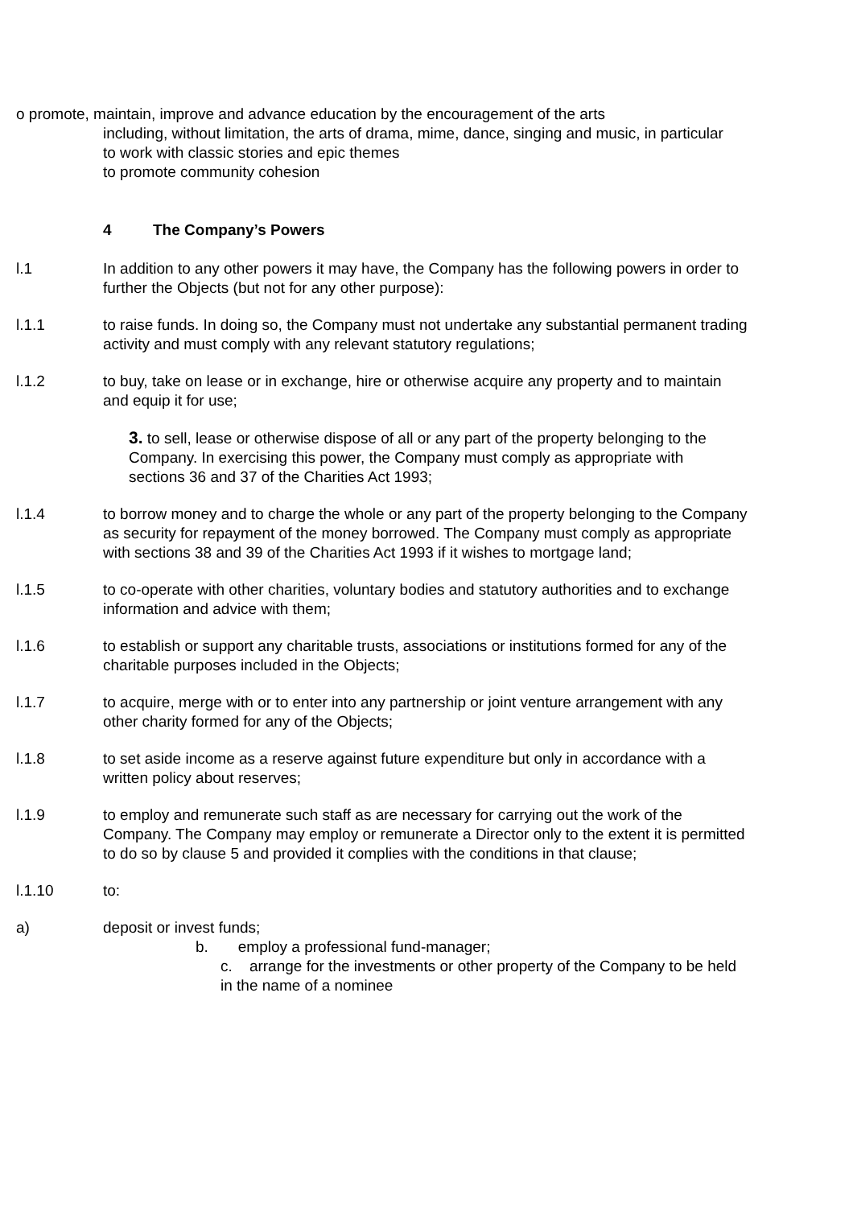o promote, maintain, improve and advance education by the encouragement of the arts
including, without limitation, the arts of drama, mime, dance, singing and music, in particular to work with classic stories and epic themes
to promote community cohesion
4 The Company’s Powers
l.1 In addition to any other powers it may have, the Company has the following powers in order to further the Objects (but not for any other purpose):
l.1.1 to raise funds. In doing so, the Company must not undertake any substantial permanent trading activity and must comply with any relevant statutory regulations;
l.1.2 to buy, take on lease or in exchange, hire or otherwise acquire any property and to maintain and equip it for use;
3. to sell, lease or otherwise dispose of all or any part of the property belonging to the Company. In exercising this power, the Company must comply as appropriate with sections 36 and 37 of the Charities Act 1993;
l.1.4 to borrow money and to charge the whole or any part of the property belonging to the Company as security for repayment of the money borrowed. The Company must comply as appropriate with sections 38 and 39 of the Charities Act 1993 if it wishes to mortgage land;
l.1.5 to co-operate with other charities, voluntary bodies and statutory authorities and to exchange information and advice with them;
l.1.6 to establish or support any charitable trusts, associations or institutions formed for any of the charitable purposes included in the Objects;
l.1.7 to acquire, merge with or to enter into any partnership or joint venture arrangement with any other charity formed for any of the Objects;
l.1.8 to set aside income as a reserve against future expenditure but only in accordance with a written policy about reserves;
l.1.9 to employ and remunerate such staff as are necessary for carrying out the work of the Company. The Company may employ or remunerate a Director only to the extent it is permitted to do so by clause 5 and provided it complies with the conditions in that clause;
l.1.10 to:
a) deposit or invest funds;
b. employ a professional fund-manager;
c. arrange for the investments or other property of the Company to be held in the name of a nominee